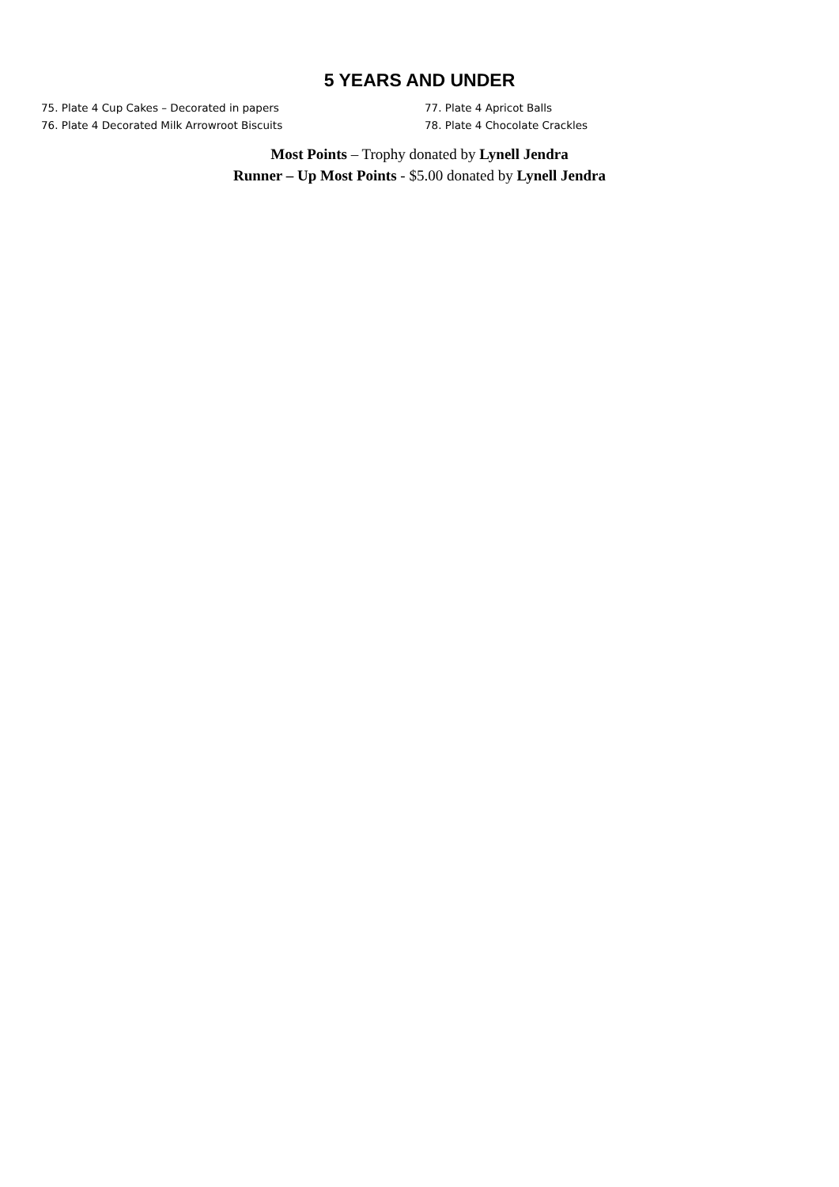5 YEARS AND UNDER
75. Plate 4 Cup Cakes – Decorated in papers
76. Plate 4 Decorated Milk Arrowroot Biscuits
77. Plate 4 Apricot Balls
78. Plate 4 Chocolate Crackles
Most Points – Trophy donated by Lynell Jendra
Runner – Up Most Points - $5.00 donated by Lynell Jendra